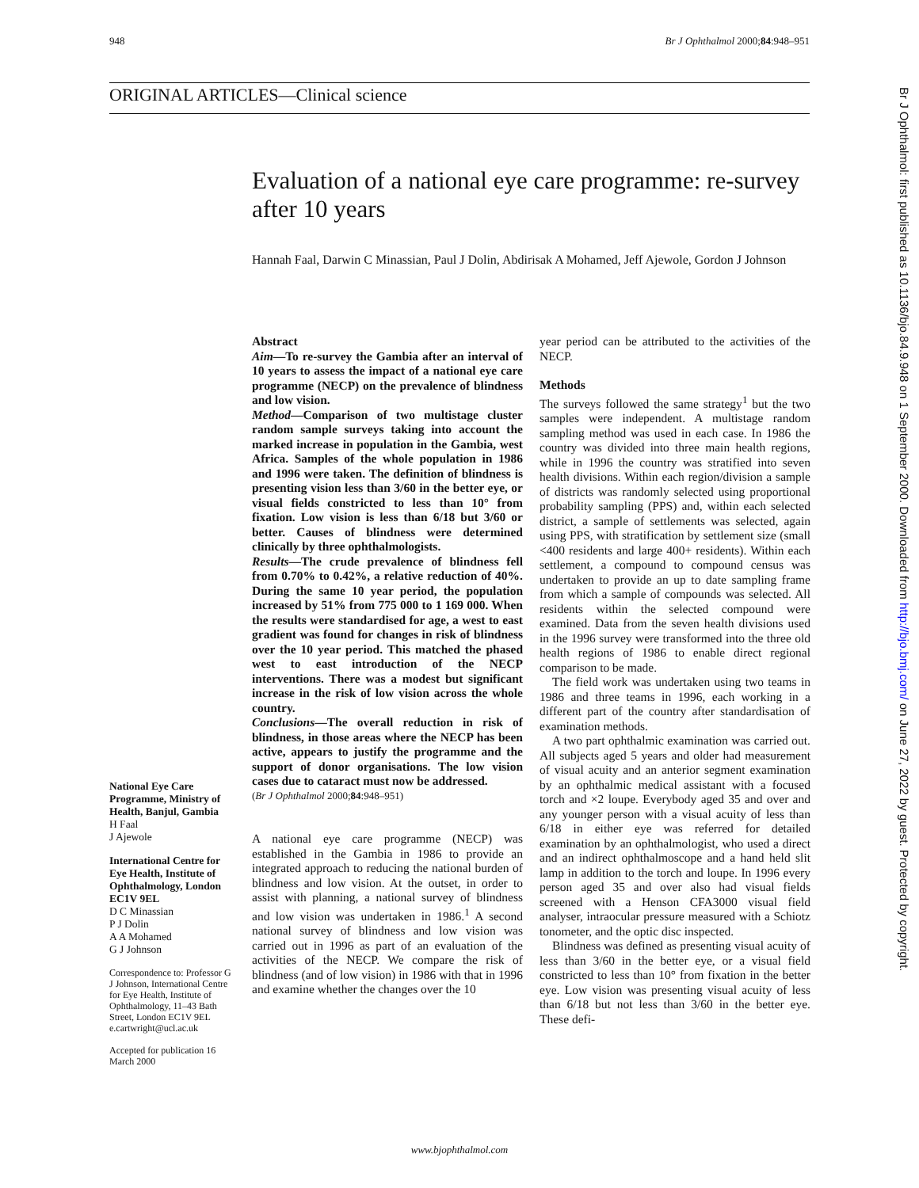948 Br J Ophthalmol 2000;84:948–951
ORIGINAL ARTICLES—Clinical science
Evaluation of a national eye care programme: re-survey after 10 years
Hannah Faal, Darwin C Minassian, Paul J Dolin, Abdirisak A Mohamed, Jeff Ajewole, Gordon J Johnson
National Eye Care Programme, Ministry of Health, Banjul, Gambia
H Faal
J Ajewole
International Centre for Eye Health, Institute of Ophthalmology, London EC1V 9EL
D C Minassian
P J Dolin
A A Mohamed
G J Johnson
Correspondence to: Professor G J Johnson, International Centre for Eye Health, Institute of Ophthalmology, 11–43 Bath Street, London EC1V 9EL e.cartwright@ucl.ac.uk
Accepted for publication 16 March 2000
Abstract
Aim—To re-survey the Gambia after an interval of 10 years to assess the impact of a national eye care programme (NECP) on the prevalence of blindness and low vision.
Method—Comparison of two multistage cluster random sample surveys taking into account the marked increase in population in the Gambia, west Africa. Samples of the whole population in 1986 and 1996 were taken. The definition of blindness is presenting vision less than 3/60 in the better eye, or visual fields constricted to less than 10° from fixation. Low vision is less than 6/18 but 3/60 or better. Causes of blindness were determined clinically by three ophthalmologists.
Results—The crude prevalence of blindness fell from 0.70% to 0.42%, a relative reduction of 40%. During the same 10 year period, the population increased by 51% from 775 000 to 1 169 000. When the results were standardised for age, a west to east gradient was found for changes in risk of blindness over the 10 year period. This matched the phased west to east introduction of the NECP interventions. There was a modest but significant increase in the risk of low vision across the whole country.
Conclusions—The overall reduction in risk of blindness, in those areas where the NECP has been active, appears to justify the programme and the support of donor organisations. The low vision cases due to cataract must now be addressed.
(Br J Ophthalmol 2000;84:948–951)
A national eye care programme (NECP) was established in the Gambia in 1986 to provide an integrated approach to reducing the national burden of blindness and low vision. At the outset, in order to assist with planning, a national survey of blindness and low vision was undertaken in 1986.<sup>1</sup> A second national survey of blindness and low vision was carried out in 1996 as part of an evaluation of the activities of the NECP. We compare the risk of blindness (and of low vision) in 1986 with that in 1996 and examine whether the changes over the 10
year period can be attributed to the activities of the NECP.
Methods
The surveys followed the same strategy<sup>1</sup> but the two samples were independent. A multistage random sampling method was used in each case. In 1986 the country was divided into three main health regions, while in 1996 the country was stratified into seven health divisions. Within each region/division a sample of districts was randomly selected using proportional probability sampling (PPS) and, within each selected district, a sample of settlements was selected, again using PPS, with stratification by settlement size (small <400 residents and large 400+ residents). Within each settlement, a compound to compound census was undertaken to provide an up to date sampling frame from which a sample of compounds was selected. All residents within the selected compound were examined. Data from the seven health divisions used in the 1996 survey were transformed into the three old health regions of 1986 to enable direct regional comparison to be made.
The field work was undertaken using two teams in 1986 and three teams in 1996, each working in a different part of the country after standardisation of examination methods.
A two part ophthalmic examination was carried out. All subjects aged 5 years and older had measurement of visual acuity and an anterior segment examination by an ophthalmic medical assistant with a focused torch and ×2 loupe. Everybody aged 35 and over and any younger person with a visual acuity of less than 6/18 in either eye was referred for detailed examination by an ophthalmologist, who used a direct and an indirect ophthalmoscope and a hand held slit lamp in addition to the torch and loupe. In 1996 every person aged 35 and over also had visual fields screened with a Henson CFA3000 visual field analyser, intraocular pressure measured with a Schiotz tonometer, and the optic disc inspected.
Blindness was defined as presenting visual acuity of less than 3/60 in the better eye, or a visual field constricted to less than 10° from fixation in the better eye. Low vision was presenting visual acuity of less than 6/18 but not less than 3/60 in the better eye. These defi-
www.bjophthalmol.com
Br J Ophthalmol: first published as 10.1136/bjo.84.9.948 on 1 September 2000. Downloaded from http://bjo.bmj.com/ on June 27, 2022 by guest. Protected by copyright.